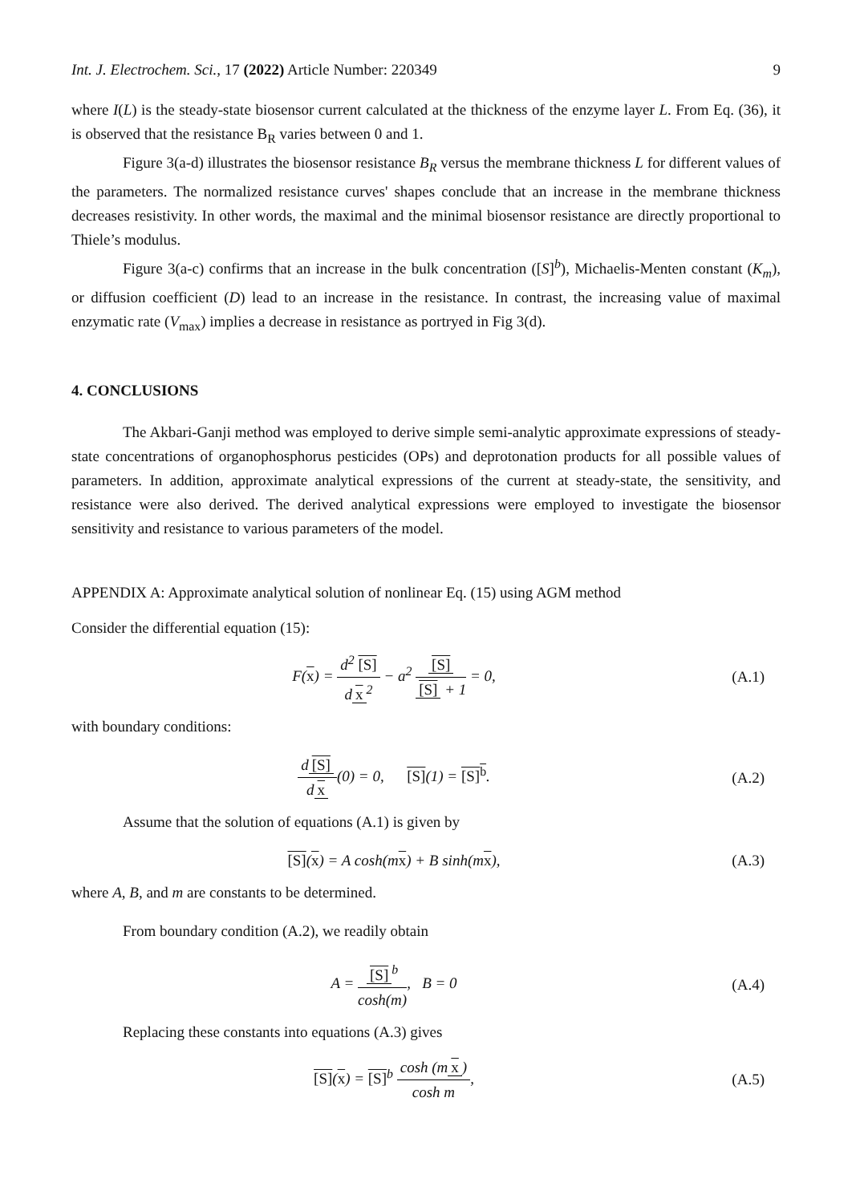Int. J. Electrochem. Sci., 17 (2022) Article Number: 220349 9
where I(L) is the steady-state biosensor current calculated at the thickness of the enzyme layer L. From Eq. (36), it is observed that the resistance B<sub>R</sub> varies between 0 and 1.
Figure 3(a-d) illustrates the biosensor resistance B<sub>R</sub> versus the membrane thickness L for different values of the parameters. The normalized resistance curves' shapes conclude that an increase in the membrane thickness decreases resistivity. In other words, the maximal and the minimal biosensor resistance are directly proportional to Thiele’s modulus.
Figure 3(a-c) confirms that an increase in the bulk concentration ([S]<sup>b</sup>), Michaelis-Menten constant (K<sub>m</sub>), or diffusion coefficient (D) lead to an increase in the resistance. In contrast, the increasing value of maximal enzymatic rate (V<sub>max</sub>) implies a decrease in resistance as portryed in Fig 3(d).
4. CONCLUSIONS
The Akbari-Ganji method was employed to derive simple semi-analytic approximate expressions of steady-state concentrations of organophosphorus pesticides (OPs) and deprotonation products for all possible values of parameters. In addition, approximate analytical expressions of the current at steady-state, the sensitivity, and resistance were also derived. The derived analytical expressions were employed to investigate the biosensor sensitivity and resistance to various parameters of the model.
APPENDIX A: Approximate analytical solution of nonlinear Eq. (15) using AGM method
Consider the differential equation (15):
F(x) = d<sup>2</sup> [S] d x<sup>2</sup> − a<sup>2</sup> [S] [S] + 1 = 0,
(A.1)
with boundary conditions:
d [S] d x(0) = 0, [S](1) = [S]<sup>b</sup>.
(A.2)
Assume that the solution of equations (A.1) is given by
[S](x) = A cosh(mx) + B sinh(mx),
(A.3)
where A, B, and m are constants to be determined.
From boundary condition (A.2), we readily obtain
A = [S]<sup>b</sup> cosh(m), B = 0 (A.4)
Replacing these constants into equations (A.3) gives
[S](x) = [S]<sup>b</sup> cosh (m x) cosh m,
(A.5)